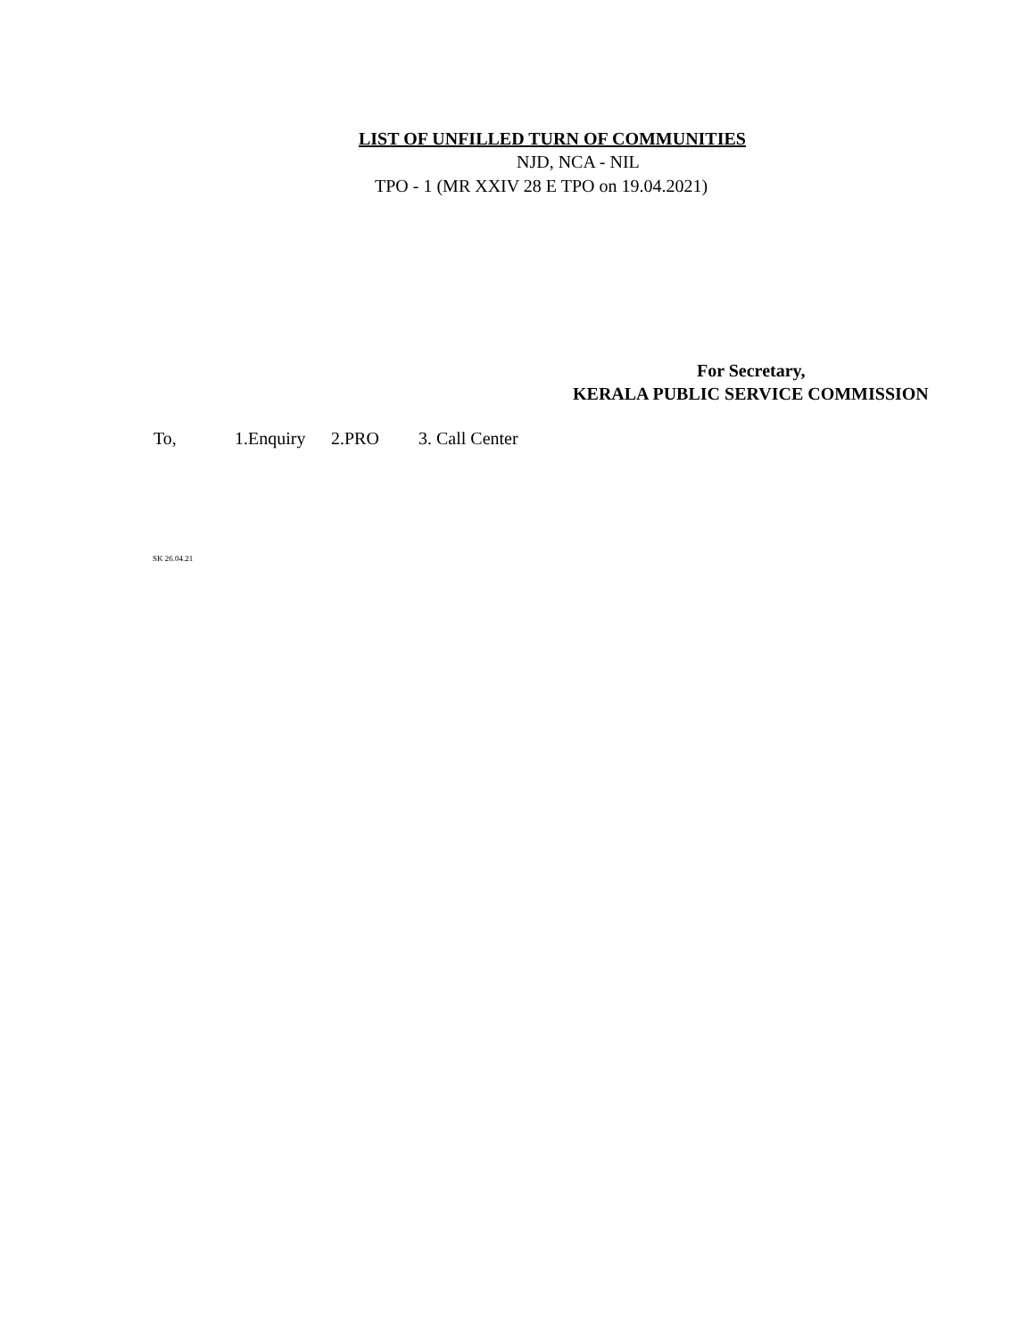LIST OF UNFILLED TURN OF COMMUNITIES
NJD, NCA - NIL
TPO - 1 (MR XXIV 28 E TPO on 19.04.2021)
For Secretary,
KERALA PUBLIC SERVICE COMMISSION
To, 1.Enquiry 2.PRO 3. Call Center
SK 26.04.21